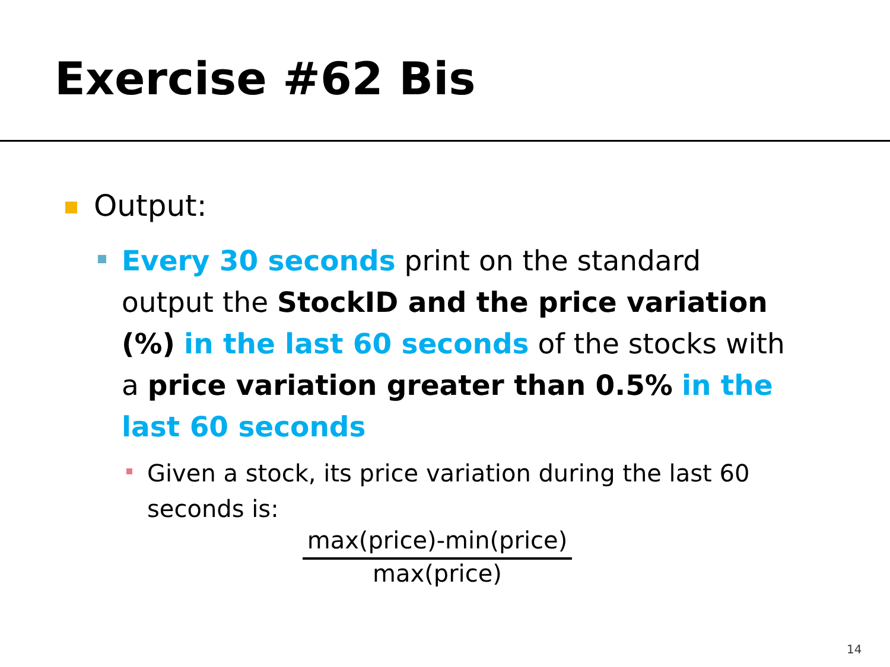Exercise #62 Bis
Output:
Every 30 seconds print on the standard output the StockID and the price variation (%) in the last 60 seconds of the stocks with a price variation greater than 0.5% in the last 60 seconds
Given a stock, its price variation during the last 60 seconds is:
max(price)-min(price)
max(price)
14